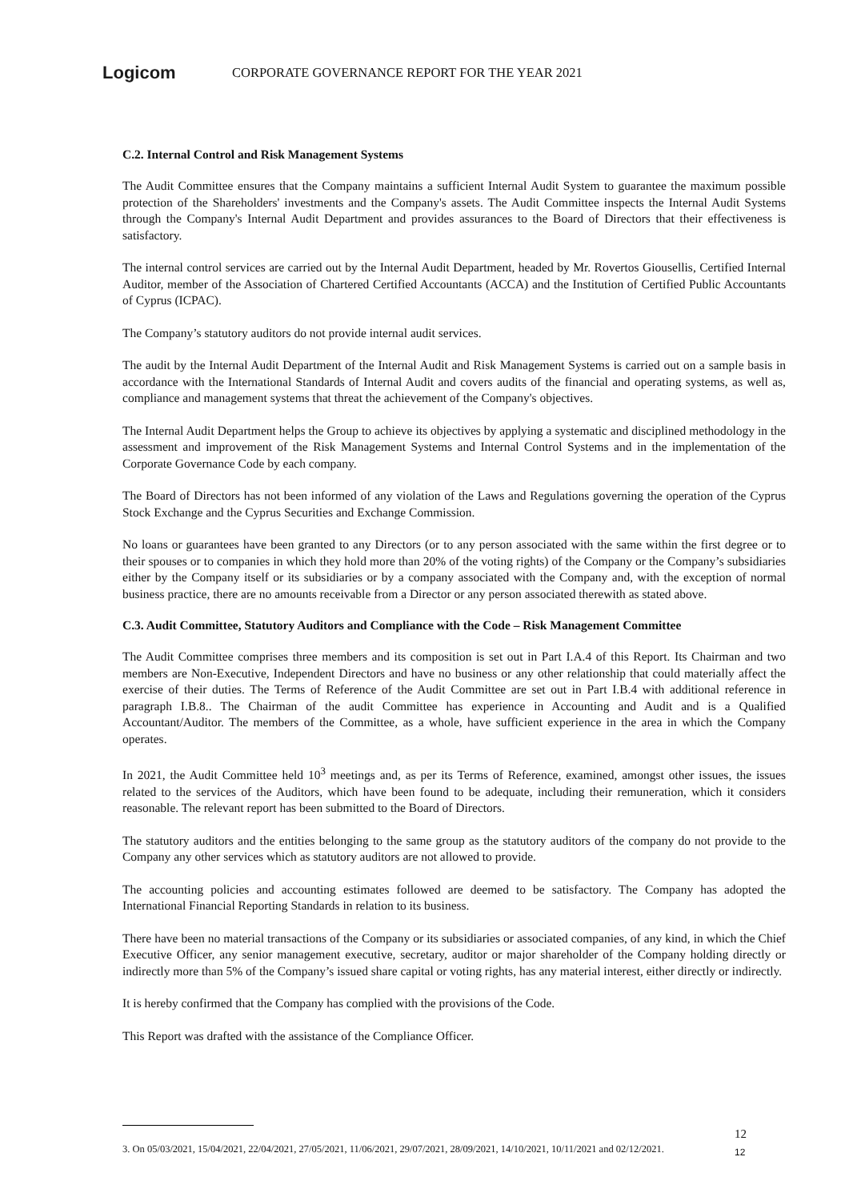Logicom
CORPORATE GOVERNANCE REPORT FOR THE YEAR 2021
C.2. Internal Control and Risk Management Systems
The Audit Committee ensures that the Company maintains a sufficient Internal Audit System to guarantee the maximum possible protection of the Shareholders' investments and the Company's assets. The Audit Committee inspects the Internal Audit Systems through the Company's Internal Audit Department and provides assurances to the Board of Directors that their effectiveness is satisfactory.
The internal control services are carried out by the Internal Audit Department, headed by Mr. Rovertos Giousellis, Certified Internal Auditor, member of the Association of Chartered Certified Accountants (ACCA) and the Institution of Certified Public Accountants of Cyprus (ICPAC).
The Company’s statutory auditors do not provide internal audit services.
The audit by the Internal Audit Department of the Internal Audit and Risk Management Systems is carried out on a sample basis in accordance with the International Standards of Internal Audit and covers audits of the financial and operating systems, as well as, compliance and management systems that threat the achievement of the Company's objectives.
The Internal Audit Department helps the Group to achieve its objectives by applying a systematic and disciplined methodology in the assessment and improvement of the Risk Management Systems and Internal Control Systems and in the implementation of the Corporate Governance Code by each company.
The Board of Directors has not been informed of any violation of the Laws and Regulations governing the operation of the Cyprus Stock Exchange and the Cyprus Securities and Exchange Commission.
No loans or guarantees have been granted to any Directors (or to any person associated with the same within the first degree or to their spouses or to companies in which they hold more than 20% of the voting rights) of the Company or the Company’s subsidiaries either by the Company itself or its subsidiaries or by a company associated with the Company and, with the exception of normal business practice, there are no amounts receivable from a Director or any person associated therewith as stated above.
C.3. Audit Committee, Statutory Auditors and Compliance with the Code – Risk Management Committee
The Audit Committee comprises three members and its composition is set out in Part I.A.4 of this Report. Its Chairman and two members are Non-Executive, Independent Directors and have no business or any other relationship that could materially affect the exercise of their duties. The Terms of Reference of the Audit Committee are set out in Part I.B.4 with additional reference in paragraph I.B.8.. The Chairman of the audit Committee has experience in Accounting and Audit and is a Qualified Accountant/Auditor. The members of the Committee, as a whole, have sufficient experience in the area in which the Company operates.
In 2021, the Audit Committee held 10<sup>3</sup> meetings and, as per its Terms of Reference, examined, amongst other issues, the issues related to the services of the Auditors, which have been found to be adequate, including their remuneration, which it considers reasonable. The relevant report has been submitted to the Board of Directors.
The statutory auditors and the entities belonging to the same group as the statutory auditors of the company do not provide to the Company any other services which as statutory auditors are not allowed to provide.
The accounting policies and accounting estimates followed are deemed to be satisfactory. The Company has adopted the International Financial Reporting Standards in relation to its business.
There have been no material transactions of the Company or its subsidiaries or associated companies, of any kind, in which the Chief Executive Officer, any senior management executive, secretary, auditor or major shareholder of the Company holding directly or indirectly more than 5% of the Company’s issued share capital or voting rights, has any material interest, either directly or indirectly.
It is hereby confirmed that the Company has complied with the provisions of the Code.
This Report was drafted with the assistance of the Compliance Officer.
3. On 05/03/2021, 15/04/2021, 22/04/2021, 27/05/2021, 11/06/2021, 29/07/2021, 28/09/2021, 14/10/2021, 10/11/2021 and 02/12/2021.
12
12